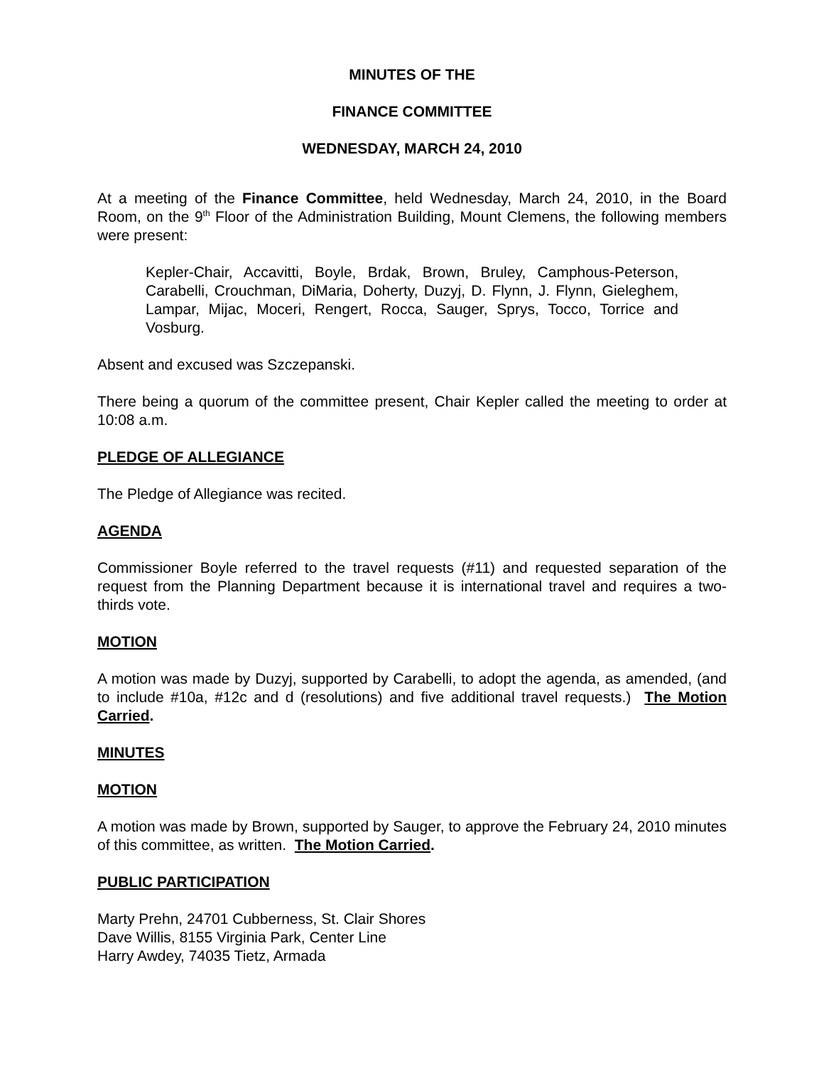MINUTES OF THE
FINANCE COMMITTEE
WEDNESDAY, MARCH 24, 2010
At a meeting of the Finance Committee, held Wednesday, March 24, 2010, in the Board Room, on the 9<sup>th</sup> Floor of the Administration Building, Mount Clemens, the following members were present:
Kepler-Chair, Accavitti, Boyle, Brdak, Brown, Bruley, Camphous-Peterson, Carabelli, Crouchman, DiMaria, Doherty, Duzyj, D. Flynn, J. Flynn, Gieleghem, Lampar, Mijac, Moceri, Rengert, Rocca, Sauger, Sprys, Tocco, Torrice and Vosburg.
Absent and excused was Szczepanski.
There being a quorum of the committee present, Chair Kepler called the meeting to order at 10:08 a.m.
PLEDGE OF ALLEGIANCE
The Pledge of Allegiance was recited.
AGENDA
Commissioner Boyle referred to the travel requests (#11) and requested separation of the request from the Planning Department because it is international travel and requires a two-thirds vote.
MOTION
A motion was made by Duzyj, supported by Carabelli, to adopt the agenda, as amended, (and to include #10a, #12c and d (resolutions) and five additional travel requests.) The Motion Carried.
MINUTES
MOTION
A motion was made by Brown, supported by Sauger, to approve the February 24, 2010 minutes of this committee, as written. The Motion Carried.
PUBLIC PARTICIPATION
Marty Prehn, 24701 Cubberness, St. Clair Shores
Dave Willis, 8155 Virginia Park, Center Line
Harry Awdey, 74035 Tietz, Armada